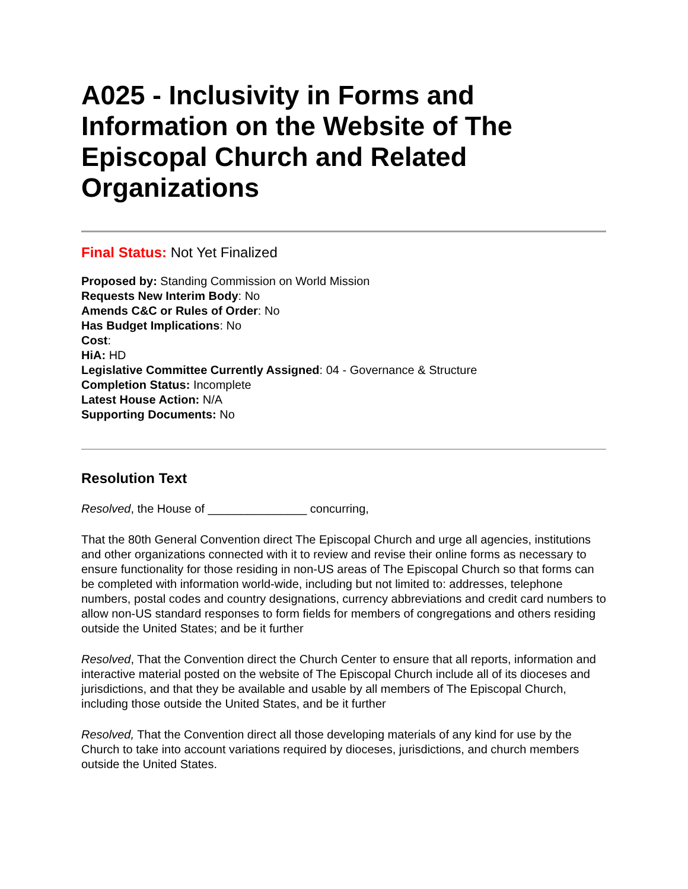A025 - Inclusivity in Forms and Information on the Website of The Episcopal Church and Related Organizations
Final Status: Not Yet Finalized
Proposed by: Standing Commission on World Mission
Requests New Interim Body: No
Amends C&C or Rules of Order: No
Has Budget Implications: No
Cost:
HiA: HD
Legislative Committee Currently Assigned: 04 - Governance & Structure
Completion Status: Incomplete
Latest House Action: N/A
Supporting Documents: No
Resolution Text
Resolved, the House of _______________ concurring,
That the 80th General Convention direct The Episcopal Church and urge all agencies, institutions and other organizations connected with it to review and revise their online forms as necessary to ensure functionality for those residing in non-US areas of The Episcopal Church so that forms can be completed with information world-wide, including but not limited to: addresses, telephone numbers, postal codes and country designations, currency abbreviations and credit card numbers to allow non-US standard responses to form fields for members of congregations and others residing outside the United States; and be it further
Resolved, That the Convention direct the Church Center to ensure that all reports, information and interactive material posted on the website of The Episcopal Church include all of its dioceses and jurisdictions, and that they be available and usable by all members of The Episcopal Church, including those outside the United States, and be it further
Resolved, That the Convention direct all those developing materials of any kind for use by the Church to take into account variations required by dioceses, jurisdictions, and church members outside the United States.